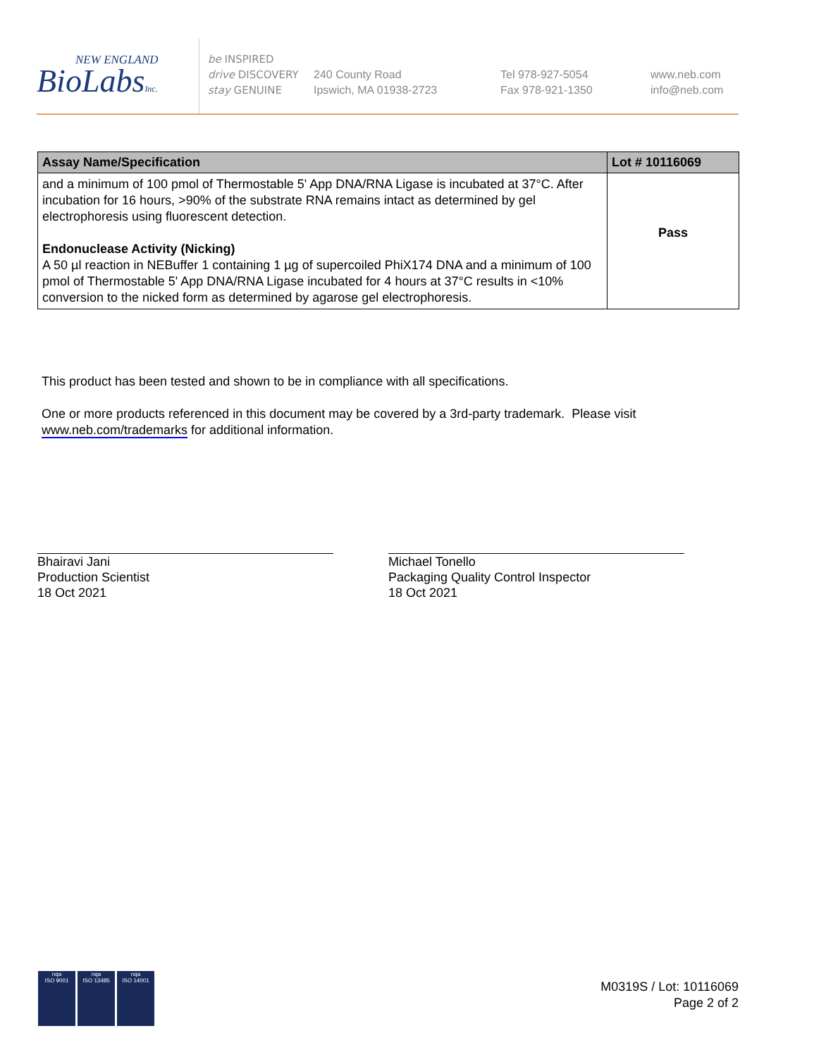NEW ENGLAND
BioLabsInc.
be INSPIRED
drive DISCOVERY
stay GENUINE
240 County Road
Ipswich, MA 01938-2723
Tel 978-927-5054
Fax 978-921-1350
www.neb.com
info@neb.com
| Assay Name/Specification | Lot # 10116069 |
| --- | --- |
| and a minimum of 100 pmol of Thermostable 5' App DNA/RNA Ligase is incubated at 37°C. After incubation for 16 hours, >90% of the substrate RNA remains intact as determined by gel electrophoresis using fluorescent detection. Endonuclease Activity (Nicking) A 50 µl reaction in NEBuffer 1 containing 1 µg of supercoiled PhiX174 DNA and a minimum of 100 pmol of Thermostable 5' App DNA/RNA Ligase incubated for 4 hours at 37°C results in <10% conversion to the nicked form as determined by agarose gel electrophoresis. | Pass |
This product has been tested and shown to be in compliance with all specifications.
One or more products referenced in this document may be covered by a 3rd-party trademark. Please visit
www.neb.com/trademarks for additional information.
Bhairavi Jani
Production Scientist
18 Oct 2021
Michael Tonello
Packaging Quality Control Inspector
18 Oct 2021
nqa
ISO 9001
nqa
ISO 13485
nqa
ISO 14001
M0319S / Lot: 10116069
Page 2 of 2